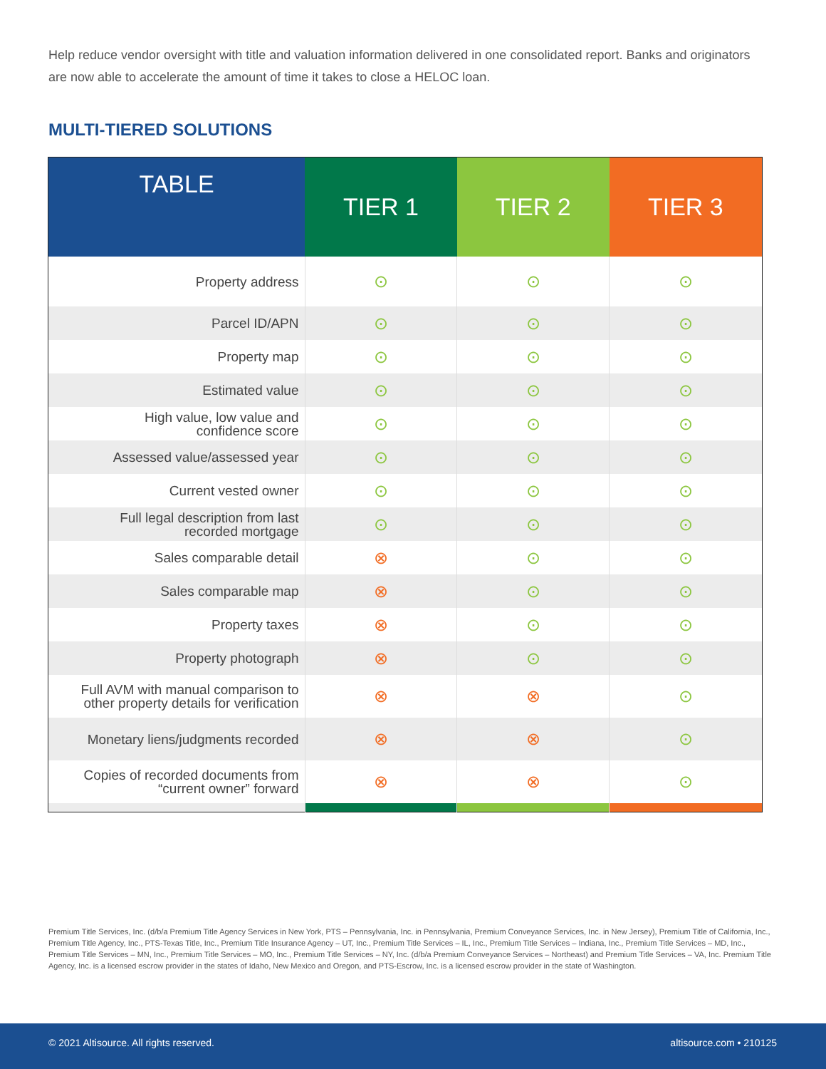Help reduce vendor oversight with title and valuation information delivered in one consolidated report. Banks and originators are now able to accelerate the amount of time it takes to close a HELOC loan.
MULTI-TIERED SOLUTIONS
| TABLE | TIER 1 | TIER 2 | TIER 3 |
| --- | --- | --- | --- |
| Property address | ⊙ | ⊙ | ⊙ |
| Parcel ID/APN | ⊙ | ⊙ | ⊙ |
| Property map | ⊙ | ⊙ | ⊙ |
| Estimated value | ⊙ | ⊙ | ⊙ |
| High value, low value and confidence score | ⊙ | ⊙ | ⊙ |
| Assessed value/assessed year | ⊙ | ⊙ | ⊙ |
| Current vested owner | ⊙ | ⊙ | ⊙ |
| Full legal description from last recorded mortgage | ⊙ | ⊙ | ⊙ |
| Sales comparable detail | ⊗ | ⊙ | ⊙ |
| Sales comparable map | ⊗ | ⊙ | ⊙ |
| Property taxes | ⊗ | ⊙ | ⊙ |
| Property photograph | ⊗ | ⊙ | ⊙ |
| Full AVM with manual comparison to other property details for verification | ⊗ | ⊗ | ⊙ |
| Monetary liens/judgments recorded | ⊗ | ⊗ | ⊙ |
| Copies of recorded documents from “current owner” forward | ⊗ | ⊗ | ⊙ |
Premium Title Services, Inc. (d/b/a Premium Title Agency Services in New York, PTS – Pennsylvania, Inc. in Pennsylvania, Premium Conveyance Services, Inc. in New Jersey), Premium Title of California, Inc., Premium Title Agency, Inc., PTS-Texas Title, Inc., Premium Title Insurance Agency – UT, Inc., Premium Title Services – IL, Inc., Premium Title Services – Indiana, Inc., Premium Title Services – MD, Inc., Premium Title Services – MN, Inc., Premium Title Services – MO, Inc., Premium Title Services – NY, Inc. (d/b/a Premium Conveyance Services – Northeast) and Premium Title Services – VA, Inc. Premium Title Agency, Inc. is a licensed escrow provider in the states of Idaho, New Mexico and Oregon, and PTS-Escrow, Inc. is a licensed escrow provider in the state of Washington.
© 2021 Altisource. All rights reserved. altisource.com • 210125